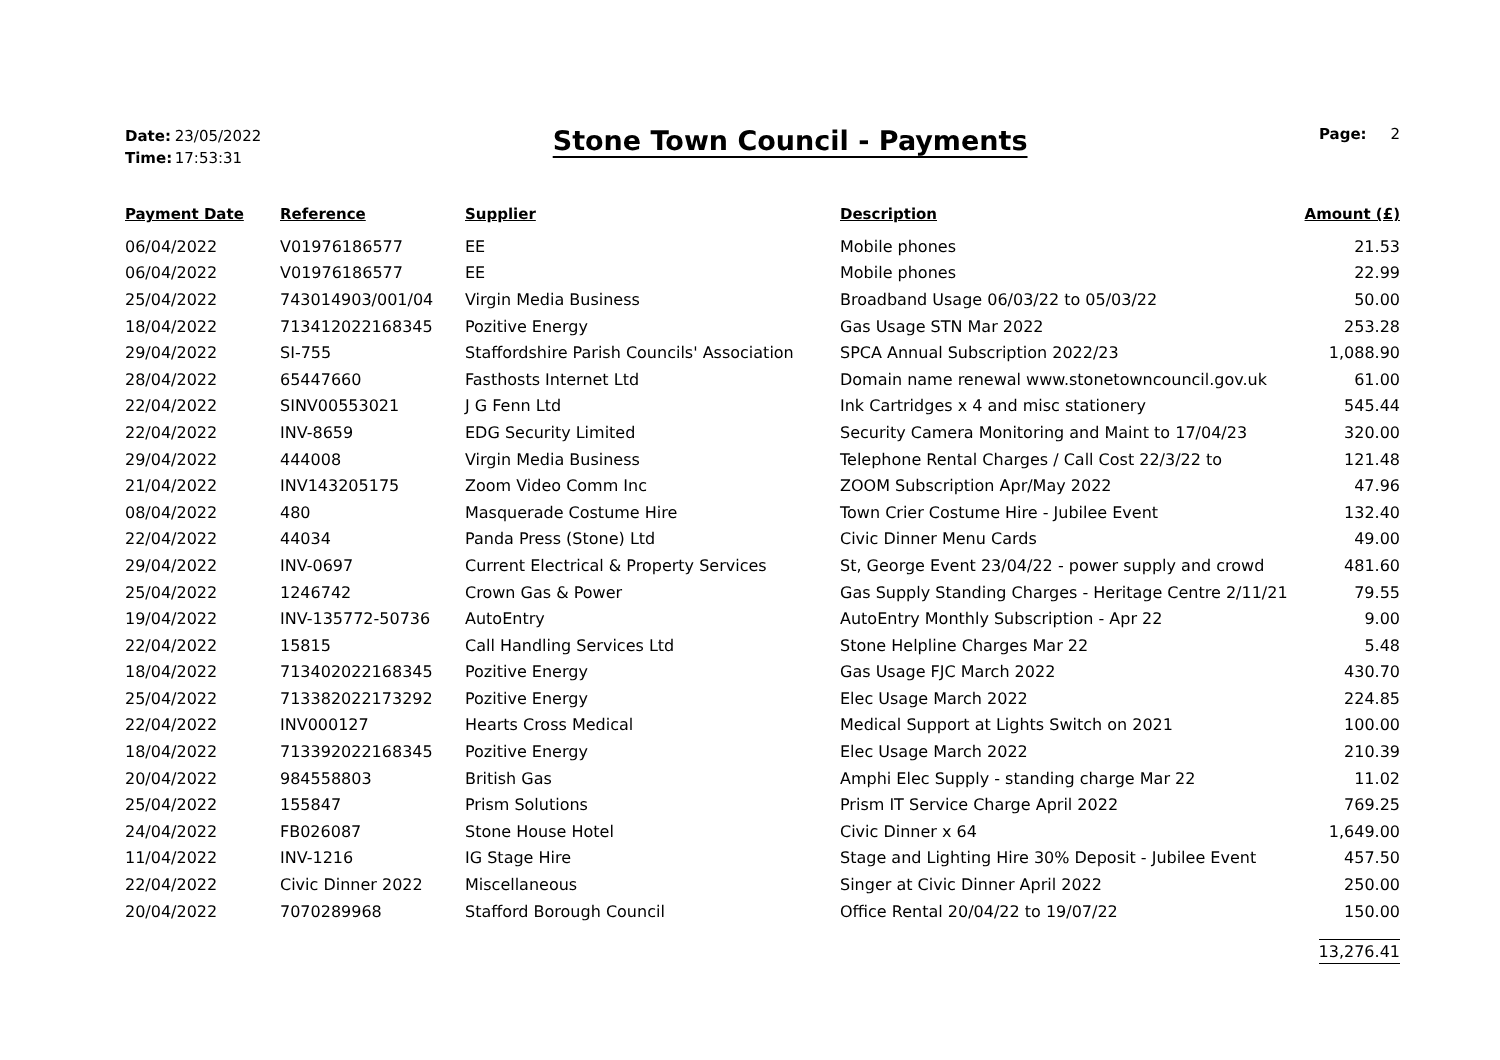Date: 23/05/2022
Time: 17:53:31
Stone Town Council - Payments
Page: 2
| Payment Date | Reference | Supplier | Description | Amount (£) |
| --- | --- | --- | --- | --- |
| 06/04/2022 | V01976186577 | EE | Mobile phones | 21.53 |
| 06/04/2022 | V01976186577 | EE | Mobile phones | 22.99 |
| 25/04/2022 | 743014903/001/04 | Virgin Media Business | Broadband Usage 06/03/22 to 05/03/22 | 50.00 |
| 18/04/2022 | 713412022168345 | Pozitive Energy | Gas Usage STN Mar 2022 | 253.28 |
| 29/04/2022 | SI-755 | Staffordshire Parish Councils' Association | SPCA Annual Subscription 2022/23 | 1,088.90 |
| 28/04/2022 | 65447660 | Fasthosts Internet Ltd | Domain name renewal www.stonetowncouncil.gov.uk | 61.00 |
| 22/04/2022 | SINV00553021 | J G Fenn Ltd | Ink Cartridges x 4 and misc stationery | 545.44 |
| 22/04/2022 | INV-8659 | EDG Security Limited | Security Camera Monitoring and Maint to 17/04/23 | 320.00 |
| 29/04/2022 | 444008 | Virgin Media Business | Telephone Rental Charges / Call Cost 22/3/22 to | 121.48 |
| 21/04/2022 | INV143205175 | Zoom Video Comm Inc | ZOOM Subscription Apr/May 2022 | 47.96 |
| 08/04/2022 | 480 | Masquerade Costume Hire | Town Crier Costume Hire - Jubilee Event | 132.40 |
| 22/04/2022 | 44034 | Panda Press (Stone) Ltd | Civic Dinner Menu Cards | 49.00 |
| 29/04/2022 | INV-0697 | Current Electrical & Property Services | St, George Event 23/04/22 - power supply and crowd | 481.60 |
| 25/04/2022 | 1246742 | Crown Gas & Power | Gas Supply Standing Charges - Heritage Centre 2/11/21 | 79.55 |
| 19/04/2022 | INV-135772-50736 | AutoEntry | AutoEntry Monthly Subscription - Apr 22 | 9.00 |
| 22/04/2022 | 15815 | Call Handling Services Ltd | Stone Helpline Charges Mar 22 | 5.48 |
| 18/04/2022 | 713402022168345 | Pozitive Energy | Gas Usage FJC March 2022 | 430.70 |
| 25/04/2022 | 713382022173292 | Pozitive Energy | Elec Usage March 2022 | 224.85 |
| 22/04/2022 | INV000127 | Hearts Cross Medical | Medical Support at Lights Switch on 2021 | 100.00 |
| 18/04/2022 | 713392022168345 | Pozitive Energy | Elec Usage March 2022 | 210.39 |
| 20/04/2022 | 984558803 | British Gas | Amphi Elec Supply - standing charge Mar 22 | 11.02 |
| 25/04/2022 | 155847 | Prism Solutions | Prism IT Service Charge April 2022 | 769.25 |
| 24/04/2022 | FB026087 | Stone House Hotel | Civic Dinner x 64 | 1,649.00 |
| 11/04/2022 | INV-1216 | IG Stage Hire | Stage and Lighting Hire 30% Deposit - Jubilee Event | 457.50 |
| 22/04/2022 | Civic Dinner 2022 | Miscellaneous | Singer at Civic Dinner April 2022 | 250.00 |
| 20/04/2022 | 7070289968 | Stafford Borough Council | Office Rental 20/04/22 to 19/07/22 | 150.00 |
| | | | | 13,276.41 |